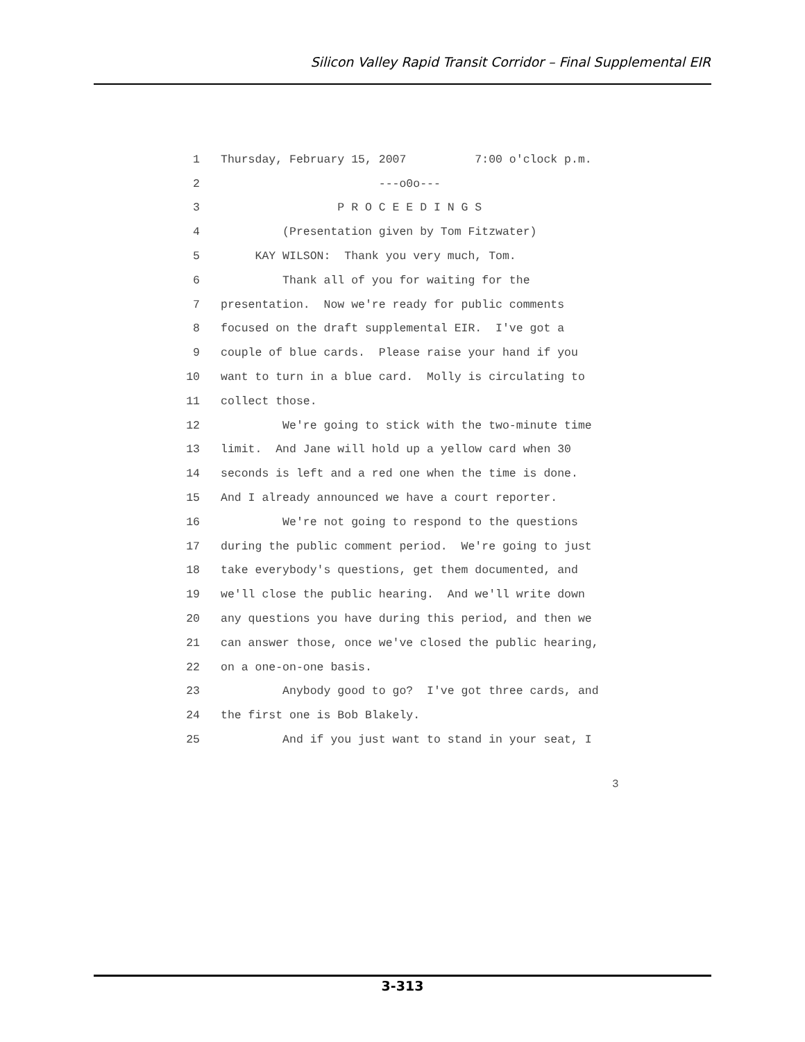Silicon Valley Rapid Transit Corridor – Final Supplemental EIR
1 Thursday, February 15, 2007 7:00 o'clock p.m.
2 ---o0o---
3 P R O C E E D I N G S
4 (Presentation given by Tom Fitzwater)
5 KAY WILSON: Thank you very much, Tom.
6 Thank all of you for waiting for the
7 presentation. Now we're ready for public comments
8 focused on the draft supplemental EIR. I've got a
9 couple of blue cards. Please raise your hand if you
10 want to turn in a blue card. Molly is circulating to
11 collect those.
12 We're going to stick with the two-minute time
13 limit. And Jane will hold up a yellow card when 30
14 seconds is left and a red one when the time is done.
15 And I already announced we have a court reporter.
16 We're not going to respond to the questions
17 during the public comment period. We're going to just
18 take everybody's questions, get them documented, and
19 we'll close the public hearing. And we'll write down
20 any questions you have during this period, and then we
21 can answer those, once we've closed the public hearing,
22 on a one-on-one basis.
23 Anybody good to go? I've got three cards, and
24 the first one is Bob Blakely.
25 And if you just want to stand in your seat, I
3
3-313